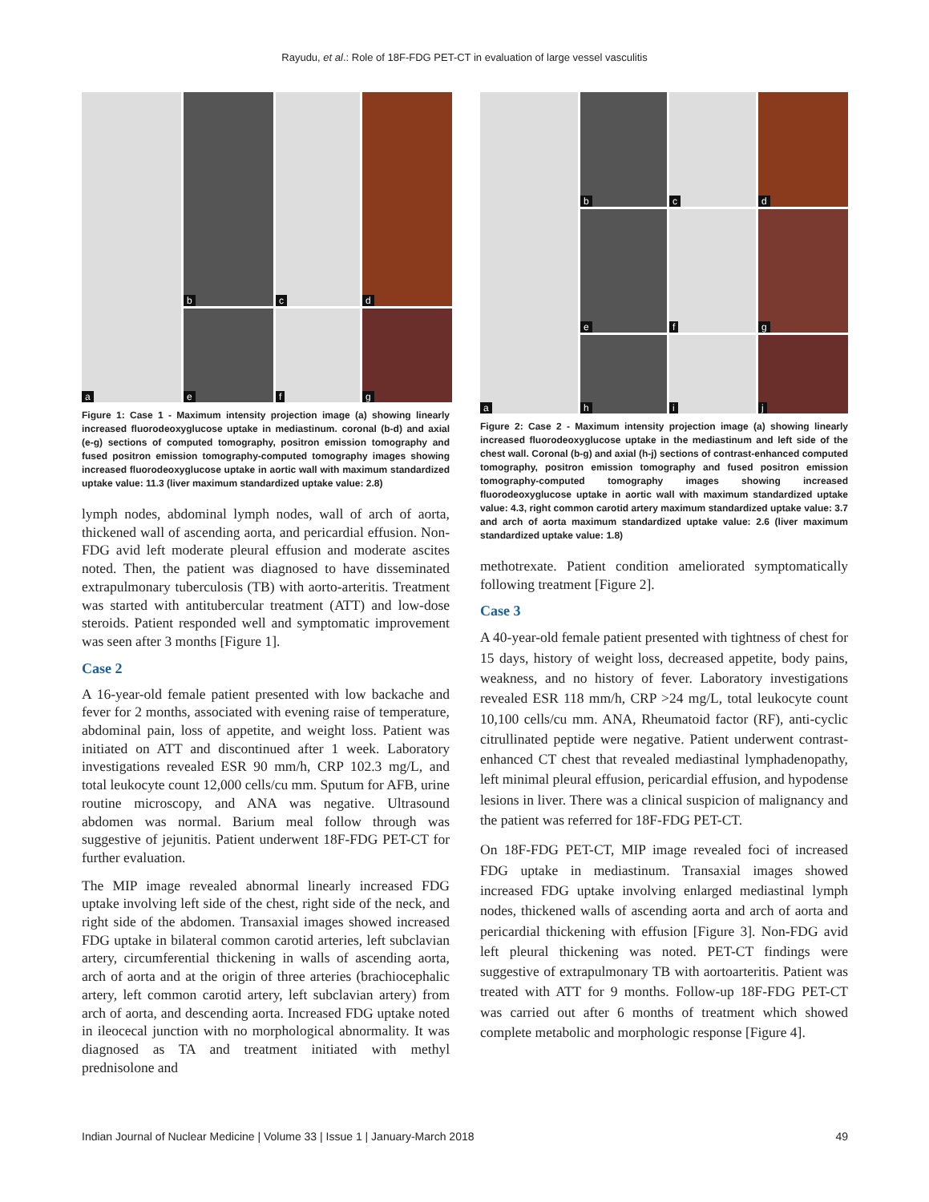Rayudu, et al.: Role of 18F-FDG PET-CT in evaluation of large vessel vasculitis
a
b
c
d
e
f
g
Figure 1: Case 1 - Maximum intensity projection image (a) showing linearly increased fluorodeoxyglucose uptake in mediastinum. coronal (b-d) and axial (e-g) sections of computed tomography, positron emission tomography and fused positron emission tomography-computed tomography images showing increased fluorodeoxyglucose uptake in aortic wall with maximum standardized uptake value: 11.3 (liver maximum standardized uptake value: 2.8)
lymph nodes, abdominal lymph nodes, wall of arch of aorta, thickened wall of ascending aorta, and pericardial effusion. Non-FDG avid left moderate pleural effusion and moderate ascites noted. Then, the patient was diagnosed to have disseminated extrapulmonary tuberculosis (TB) with aorto-arteritis. Treatment was started with antitubercular treatment (ATT) and low-dose steroids. Patient responded well and symptomatic improvement was seen after 3 months [Figure 1].
Case 2
A 16-year-old female patient presented with low backache and fever for 2 months, associated with evening raise of temperature, abdominal pain, loss of appetite, and weight loss. Patient was initiated on ATT and discontinued after 1 week. Laboratory investigations revealed ESR 90 mm/h, CRP 102.3 mg/L, and total leukocyte count 12,000 cells/cu mm. Sputum for AFB, urine routine microscopy, and ANA was negative. Ultrasound abdomen was normal. Barium meal follow through was suggestive of jejunitis. Patient underwent 18F-FDG PET-CT for further evaluation.
The MIP image revealed abnormal linearly increased FDG uptake involving left side of the chest, right side of the neck, and right side of the abdomen. Transaxial images showed increased FDG uptake in bilateral common carotid arteries, left subclavian artery, circumferential thickening in walls of ascending aorta, arch of aorta and at the origin of three arteries (brachiocephalic artery, left common carotid artery, left subclavian artery) from arch of aorta, and descending aorta. Increased FDG uptake noted in ileocecal junction with no morphological abnormality. It was diagnosed as TA and treatment initiated with methyl prednisolone and
a
b
c
d
e
f
g
h
i
j
Figure 2: Case 2 - Maximum intensity projection image (a) showing linearly increased fluorodeoxyglucose uptake in the mediastinum and left side of the chest wall. Coronal (b-g) and axial (h-j) sections of contrast-enhanced computed tomography, positron emission tomography and fused positron emission tomography-computed tomography images showing increased fluorodeoxyglucose uptake in aortic wall with maximum standardized uptake value: 4.3, right common carotid artery maximum standardized uptake value: 3.7 and arch of aorta maximum standardized uptake value: 2.6 (liver maximum standardized uptake value: 1.8)
methotrexate. Patient condition ameliorated symptomatically following treatment [Figure 2].
Case 3
A 40-year-old female patient presented with tightness of chest for 15 days, history of weight loss, decreased appetite, body pains, weakness, and no history of fever. Laboratory investigations revealed ESR 118 mm/h, CRP >24 mg/L, total leukocyte count 10,100 cells/cu mm. ANA, Rheumatoid factor (RF), anti-cyclic citrullinated peptide were negative. Patient underwent contrast-enhanced CT chest that revealed mediastinal lymphadenopathy, left minimal pleural effusion, pericardial effusion, and hypodense lesions in liver. There was a clinical suspicion of malignancy and the patient was referred for 18F-FDG PET-CT.
On 18F-FDG PET-CT, MIP image revealed foci of increased FDG uptake in mediastinum. Transaxial images showed increased FDG uptake involving enlarged mediastinal lymph nodes, thickened walls of ascending aorta and arch of aorta and pericardial thickening with effusion [Figure 3]. Non-FDG avid left pleural thickening was noted. PET-CT findings were suggestive of extrapulmonary TB with aortoarteritis. Patient was treated with ATT for 9 months. Follow-up 18F-FDG PET-CT was carried out after 6 months of treatment which showed complete metabolic and morphologic response [Figure 4].
Indian Journal of Nuclear Medicine | Volume 33 | Issue 1 | January-March 2018 49